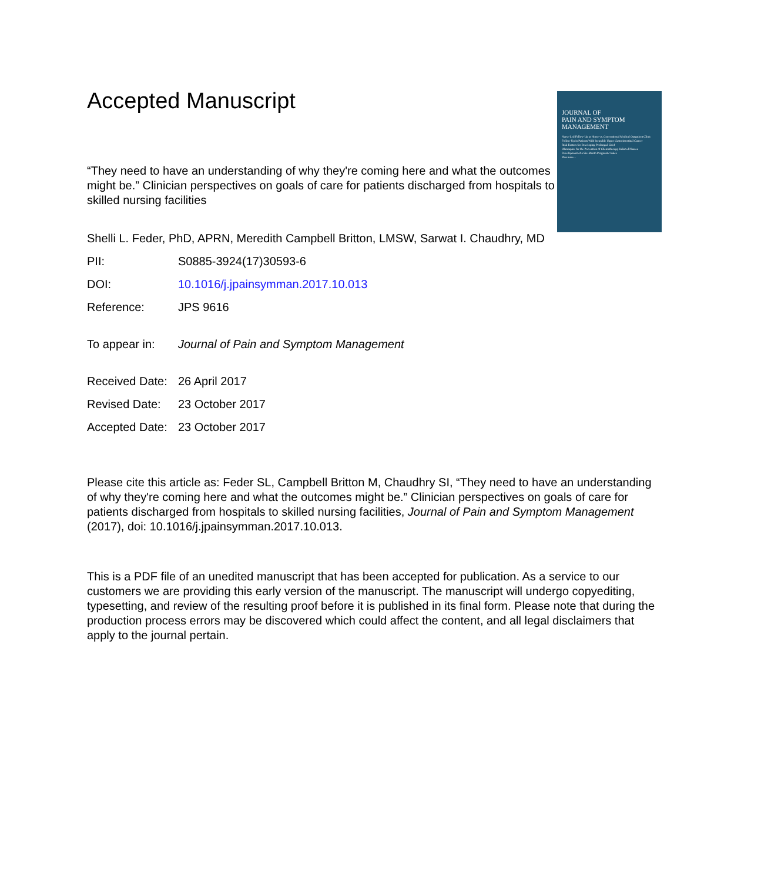Accepted Manuscript
JOURNAL OF
PAIN AND SYMPTOM
MANAGEMENT
Nurse-Led Follow-Up at Home vs. Conventional Medical Outpatient Clinic Follow-Up in Patients With Incurable Upper Gastrointestinal Cancer
Risk Factors for Developing Prolonged Grief
Olanzapine for the Prevention of Chemotherapy-Induced Nausea
Development of a Six-Month Prognostic Index
Plus more...
“They need to have an understanding of why they're coming here and what the outcomes might be.” Clinician perspectives on goals of care for patients discharged from hospitals to skilled nursing facilities
Shelli L. Feder, PhD, APRN, Meredith Campbell Britton, LMSW, Sarwat I. Chaudhry, MD
PII: S0885-3924(17)30593-6
DOI: 10.1016/j.jpainsymman.2017.10.013
Reference: JPS 9616
To appear in: Journal of Pain and Symptom Management
Received Date: 26 April 2017
Revised Date: 23 October 2017
Accepted Date: 23 October 2017
Please cite this article as: Feder SL, Campbell Britton M, Chaudhry SI, “They need to have an understanding of why they're coming here and what the outcomes might be.” Clinician perspectives on goals of care for patients discharged from hospitals to skilled nursing facilities, Journal of Pain and Symptom Management (2017), doi: 10.1016/j.jpainsymman.2017.10.013.
This is a PDF file of an unedited manuscript that has been accepted for publication. As a service to our customers we are providing this early version of the manuscript. The manuscript will undergo copyediting, typesetting, and review of the resulting proof before it is published in its final form. Please note that during the production process errors may be discovered which could affect the content, and all legal disclaimers that apply to the journal pertain.